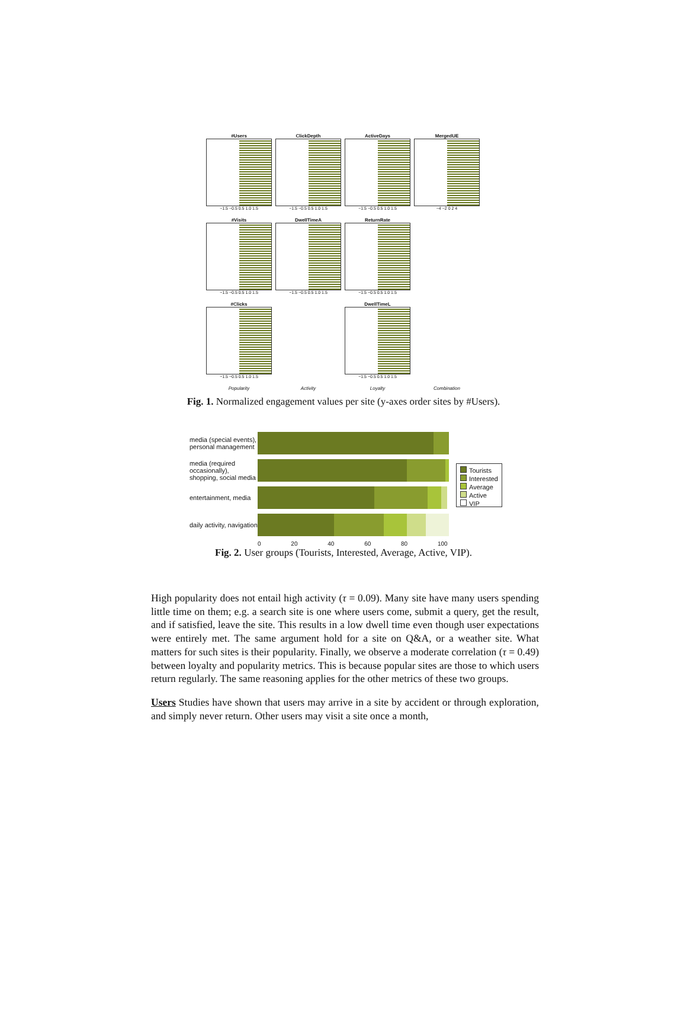#Users
−1.5 −0.5 0.5 1.0 1.5
ClickDepth
−1.5 −0.5 0.5 1.0 1.5
ActiveDays
−1.5 −0.5 0.5 1.0 1.5
MergedUE
−4 −2 0 2 4
#Visits
−1.5 −0.5 0.5 1.0 1.5
DwellTimeA
−1.5 −0.5 0.5 1.0 1.5
ReturnRate
−1.5 −0.5 0.5 1.0 1.5
#Clicks
−1.5 −0.5 0.5 1.0 1.5
DwellTimeL
−1.5 −0.5 0.5 1.0 1.5
Popularity
Activity
Loyalty
Combination
Fig. 1. Normalized engagement values per site (y-axes order sites by #Users).
media (special events), personal management
media (required occasionally), shopping, social media
entertainment, media
daily activity, navigation
0 20 40 60 80 100
Tourists
Interested
Average
Active
VIP
Fig. 2. User groups (Tourists, Interested, Average, Active, VIP).
High popularity does not entail high activity (τ = 0.09). Many site have many users spending little time on them; e.g. a search site is one where users come, submit a query, get the result, and if satisfied, leave the site. This results in a low dwell time even though user expectations were entirely met. The same argument hold for a site on Q&A, or a weather site. What matters for such sites is their popularity. Finally, we observe a moderate correlation (τ = 0.49) between loyalty and popularity metrics. This is because popular sites are those to which users return regularly. The same reasoning applies for the other metrics of these two groups.
Users Studies have shown that users may arrive in a site by accident or through exploration, and simply never return. Other users may visit a site once a month,